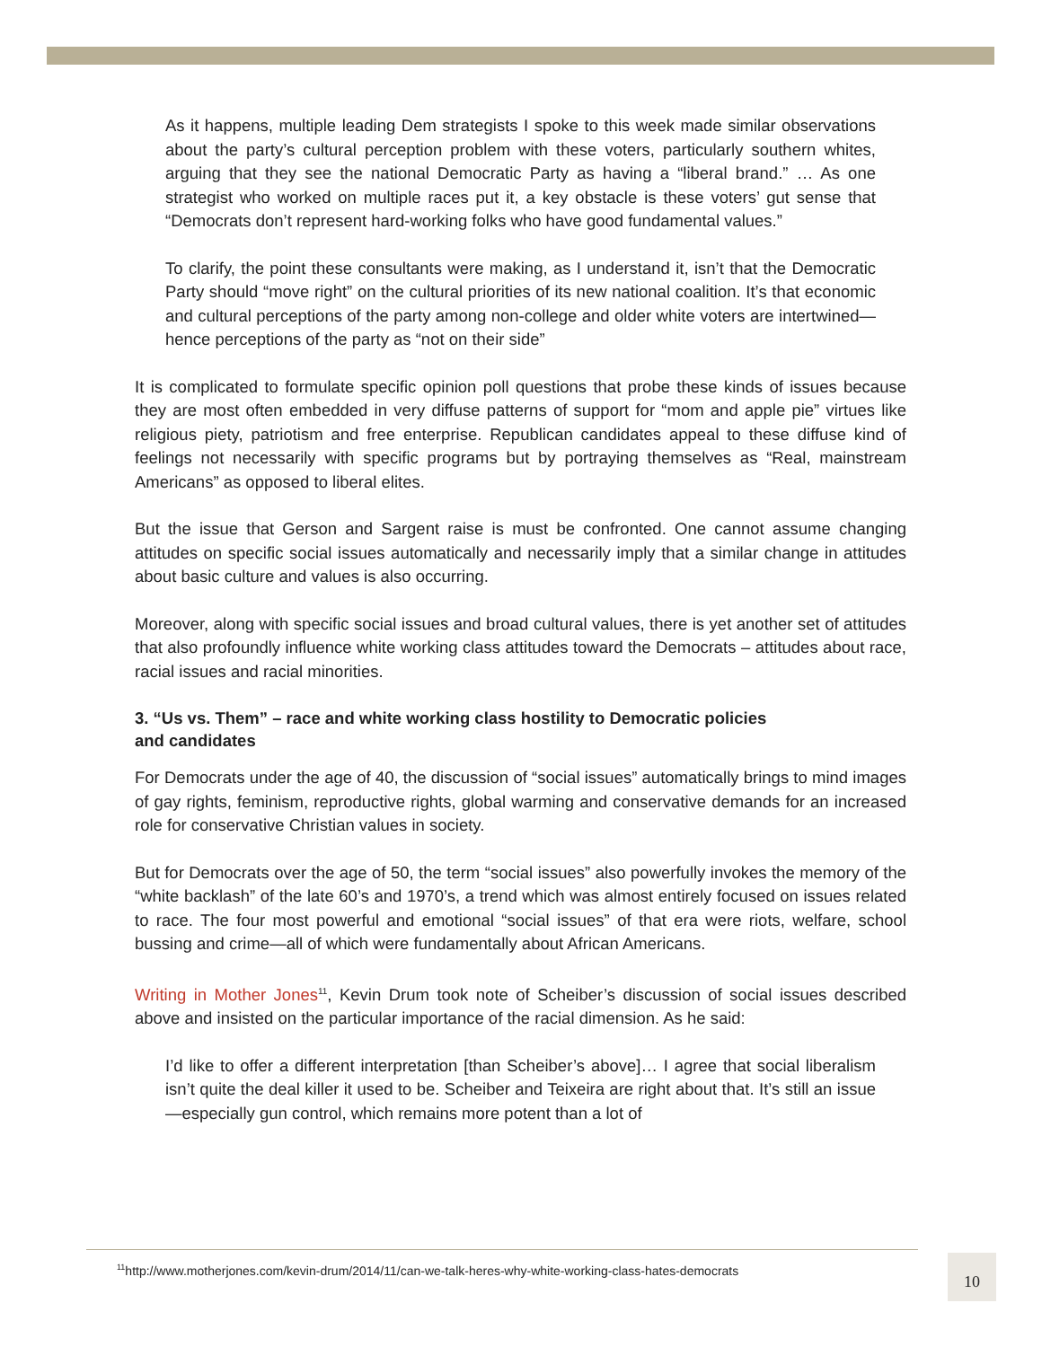As it happens, multiple leading Dem strategists I spoke to this week made similar observations about the party’s cultural perception problem with these voters, particularly southern whites, arguing that they see the national Democratic Party as having a “liberal brand.” … As one strategist who worked on multiple races put it, a key obstacle is these voters’ gut sense that “Democrats don’t represent hard-working folks who have good fundamental values.”
To clarify, the point these consultants were making, as I understand it, isn’t that the Democratic Party should “move right” on the cultural priorities of its new national coalition. It’s that economic and cultural perceptions of the party among non-college and older white voters are intertwined—hence perceptions of the party as “not on their side”
It is complicated to formulate specific opinion poll questions that probe these kinds of issues because they are most often embedded in very diffuse patterns of support for “mom and apple pie” virtues like religious piety, patriotism and free enterprise. Republican candidates appeal to these diffuse kind of feelings not necessarily with specific programs but by portraying themselves as “Real, mainstream Americans” as opposed to liberal elites.
But the issue that Gerson and Sargent raise is must be confronted. One cannot assume changing attitudes on specific social issues automatically and necessarily imply that a similar change in attitudes about basic culture and values is also occurring.
Moreover, along with specific social issues and broad cultural values, there is yet another set of attitudes that also profoundly influence white working class attitudes toward the Democrats – attitudes about race, racial issues and racial minorities.
3. “Us vs. Them” – race and white working class hostility to Democratic policies
and candidates
For Democrats under the age of 40, the discussion of “social issues” automatically brings to mind images of gay rights, feminism, reproductive rights, global warming and conservative demands for an increased role for conservative Christian values in society.
But for Democrats over the age of 50, the term “social issues” also powerfully invokes the memory of the “white backlash” of the late 60’s and 1970’s, a trend which was almost entirely focused on issues related to race. The four most powerful and emotional “social issues” of that era were riots, welfare, school bussing and crime—all of which were fundamentally about African Americans.
Writing in Mother Jones<sup>11</sup>, Kevin Drum took note of Scheiber’s discussion of social issues described above and insisted on the particular importance of the racial dimension. As he said:
I’d like to offer a different interpretation [than Scheiber’s above]… I agree that social liberalism isn’t quite the deal killer it used to be. Scheiber and Teixeira are right about that. It’s still an issue—especially gun control, which remains more potent than a lot of
<sup>11</sup> http://www.motherjones.com/kevin-drum/2014/11/can-we-talk-heres-why-white-working-class-hates-democrats 10